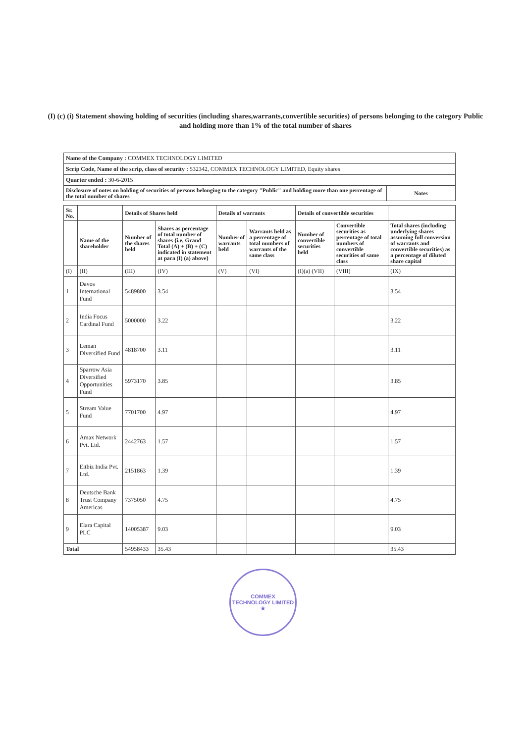(I) (c) (i) Statement showing holding of securities (including shares,warrants,convertible securities) of persons belonging to the category Public and holding more than 1% of the total number of shares
| Name of the Company : COMMEX TECHNOLOGY LIMITED | |
| Scrip Code, Name of the scrip, class of security : 532342, COMMEX TECHNOLOGY LIMITED, Equity shares | |
| Quarter ended : 30-6-2015 | |
| Disclosure of notes on holding of securities of persons belonging to the category "Public" and holding more than one percentage of the total number of shares | Notes |
| Sr. No. | | Details of Shares held | | Details of warrants | | Details of convertible securities | | |
| --- | --- | --- | --- | --- | --- | --- | --- | --- |
| | Name of the shareholder | Number of the shares held | Shares as percentage of total number of shares {i.e, Grand Total (A) + (B) + (C) indicated in statement at para (I) (a) above} | Number of warrants held | Warrants held as a percentage of total numbers of warrants of the same class | Number of convertible securities held | Convertible securities as percentage of total numbers of convertible securities of same class | Total shares (including underlying shares assuming full conversion of warrants and convertible securities) as a percentage of diluted share capital |
| (I) | (II) | (III) | (IV) | (V) | (VI) | (I)(a) (VII) | (VIII) | (IX) |
| 1 | Davos International Fund | 5489800 | 3.54 | | | | | 3.54 |
| 2 | India Focus Cardinal Fund | 5000000 | 3.22 | | | | | 3.22 |
| 3 | Leman Diversified Fund | 4818700 | 3.11 | | | | | 3.11 |
| 4 | Sparrow Asia Diversified Opportunities Fund | 5973170 | 3.85 | | | | | 3.85 |
| 5 | Stream Value Fund | 7701700 | 4.97 | | | | | 4.97 |
| 6 | Amax Network Pvt. Ltd. | 2442763 | 1.57 | | | | | 1.57 |
| 7 | Eitbiz India Pvt. Ltd. | 2151863 | 1.39 | | | | | 1.39 |
| 8 | Deutsche Bank Trust Company Americas | 7375050 | 4.75 | | | | | 4.75 |
| 9 | Elara Capital PLC | 14005387 | 9.03 | | | | | 9.03 |
| Total | | 54958433 | 35.43 | | | | | 35.43 |
COMMEX TECHNOLOGY LIMITED
★